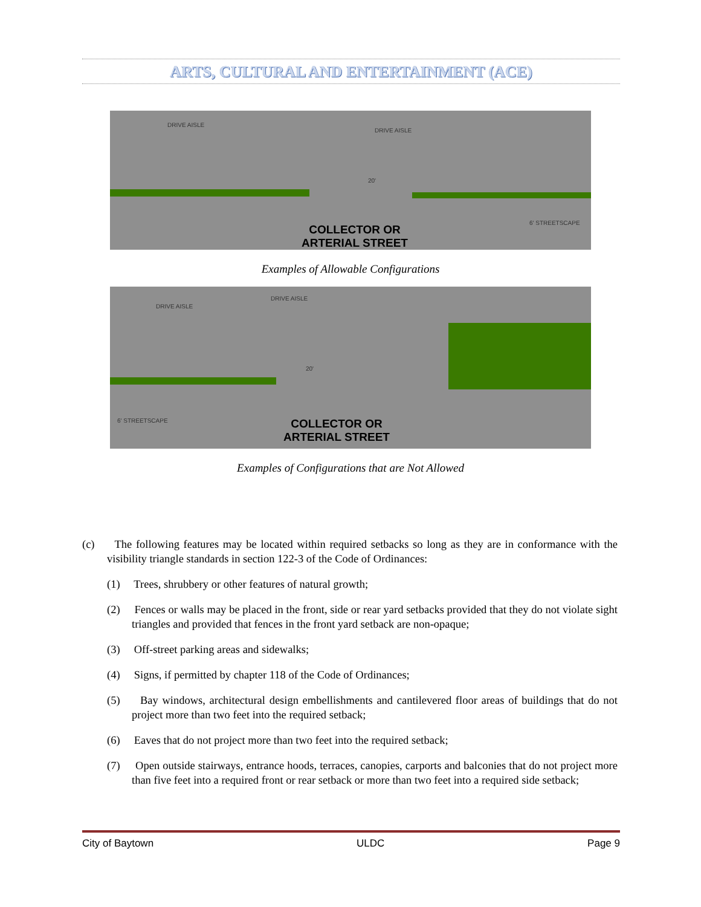ARTS, CULTURAL AND ENTERTAINMENT (ACE)
DRIVE AISLE
DRIVE AISLE
20'
6' STREETSCAPE
COLLECTOR OR
ARTERIAL STREET
Examples of Allowable Configurations
DRIVE AISLE
DRIVE AISLE
20'
6' STREETSCAPE
COLLECTOR OR
ARTERIAL STREET
Examples of Configurations that are Not Allowed
(c) The following features may be located within required setbacks so long as they are in conformance with the visibility triangle standards in section 122-3 of the Code of Ordinances:
(1) Trees, shrubbery or other features of natural growth;
(2) Fences or walls may be placed in the front, side or rear yard setbacks provided that they do not violate sight triangles and provided that fences in the front yard setback are non-opaque;
(3) Off-street parking areas and sidewalks;
(4) Signs, if permitted by chapter 118 of the Code of Ordinances;
(5) Bay windows, architectural design embellishments and cantilevered floor areas of buildings that do not project more than two feet into the required setback;
(6) Eaves that do not project more than two feet into the required setback;
(7) Open outside stairways, entrance hoods, terraces, canopies, carports and balconies that do not project more than five feet into a required front or rear setback or more than two feet into a required side setback;
City of Baytown ULDC Page 9